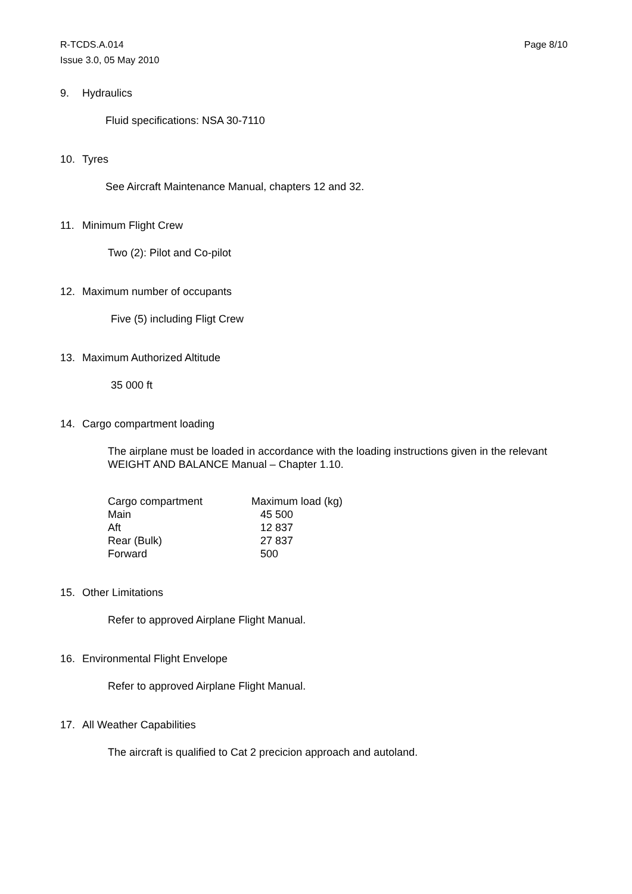R-TCDS.A.014
Issue 3.0, 05 May 2010
Page 8/10
9. Hydraulics
Fluid specifications: NSA 30-7110
10. Tyres
See Aircraft Maintenance Manual, chapters 12 and 32.
11. Minimum Flight Crew
Two (2): Pilot and Co-pilot
12. Maximum number of occupants
Five (5) including Fligt Crew
13. Maximum Authorized Altitude
35 000 ft
14. Cargo compartment loading
The airplane must be loaded in accordance with the loading instructions given in the relevant WEIGHT AND BALANCE Manual – Chapter 1.10.
| Cargo compartment | Maximum load (kg) |
| --- | --- |
| Main | 45 500 |
| Aft | 12 837 |
| Rear (Bulk) | 27 837 |
| Forward | 500 |
15. Other Limitations
Refer to approved Airplane Flight Manual.
16. Environmental Flight Envelope
Refer to approved Airplane Flight Manual.
17. All Weather Capabilities
The aircraft is qualified to Cat 2 precicion approach and autoland.